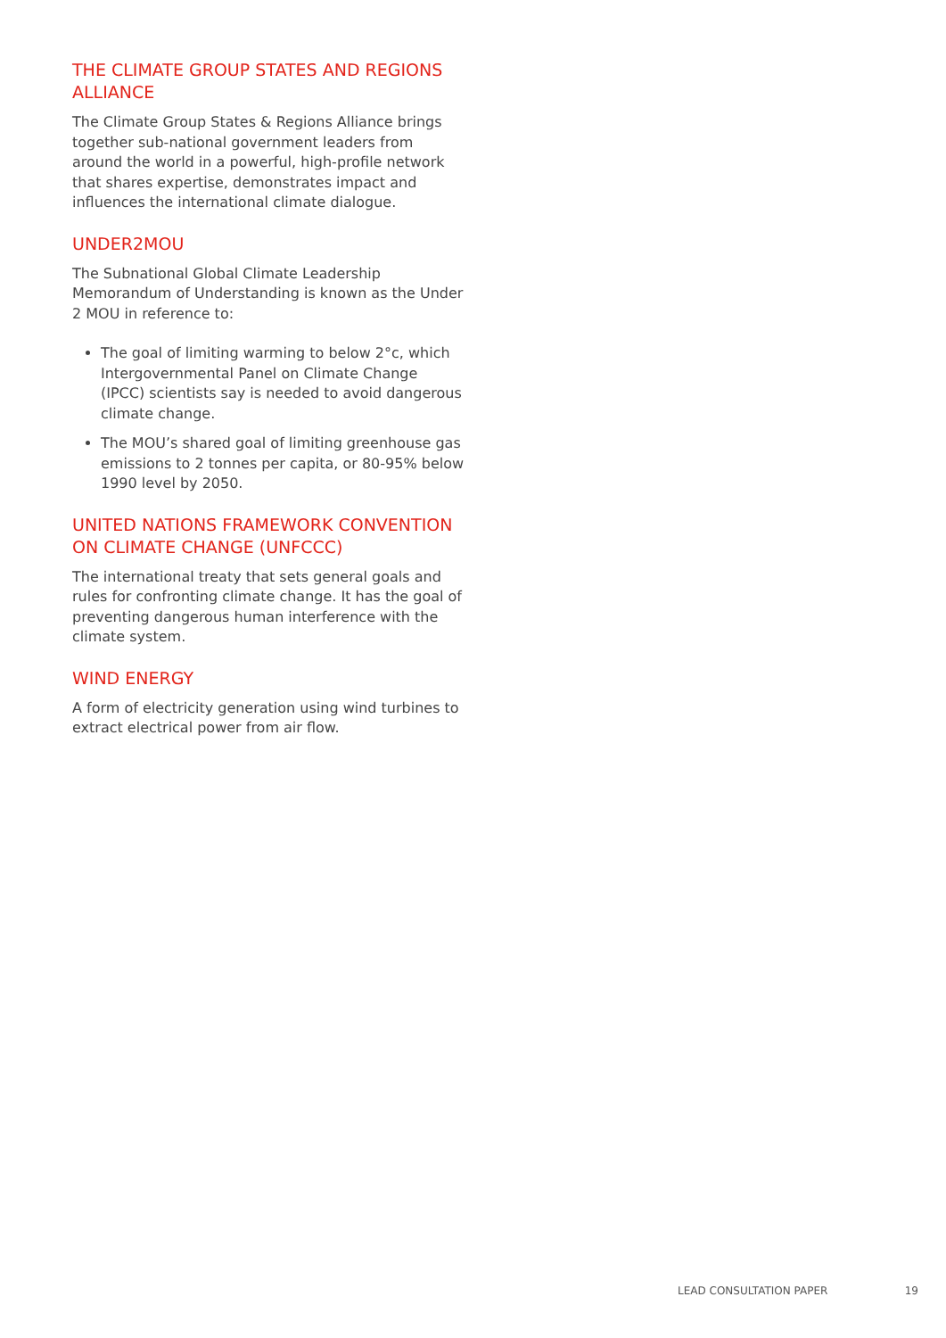THE CLIMATE GROUP STATES AND REGIONS ALLIANCE
The Climate Group States & Regions Alliance brings together sub-national government leaders from around the world in a powerful, high-profile network that shares expertise, demonstrates impact and influences the international climate dialogue.
UNDER2MOU
The Subnational Global Climate Leadership Memorandum of Understanding is known as the Under 2 MOU in reference to:
The goal of limiting warming to below 2°c, which Intergovernmental Panel on Climate Change (IPCC) scientists say is needed to avoid dangerous climate change.
The MOU’s shared goal of limiting greenhouse gas emissions to 2 tonnes per capita, or 80-95% below 1990 level by 2050.
UNITED NATIONS FRAMEWORK CONVENTION ON CLIMATE CHANGE (UNFCCC)
The international treaty that sets general goals and rules for confronting climate change. It has the goal of preventing dangerous human interference with the climate system.
WIND ENERGY
A form of electricity generation using wind turbines to extract electrical power from air flow.
LEAD CONSULTATION PAPER 19